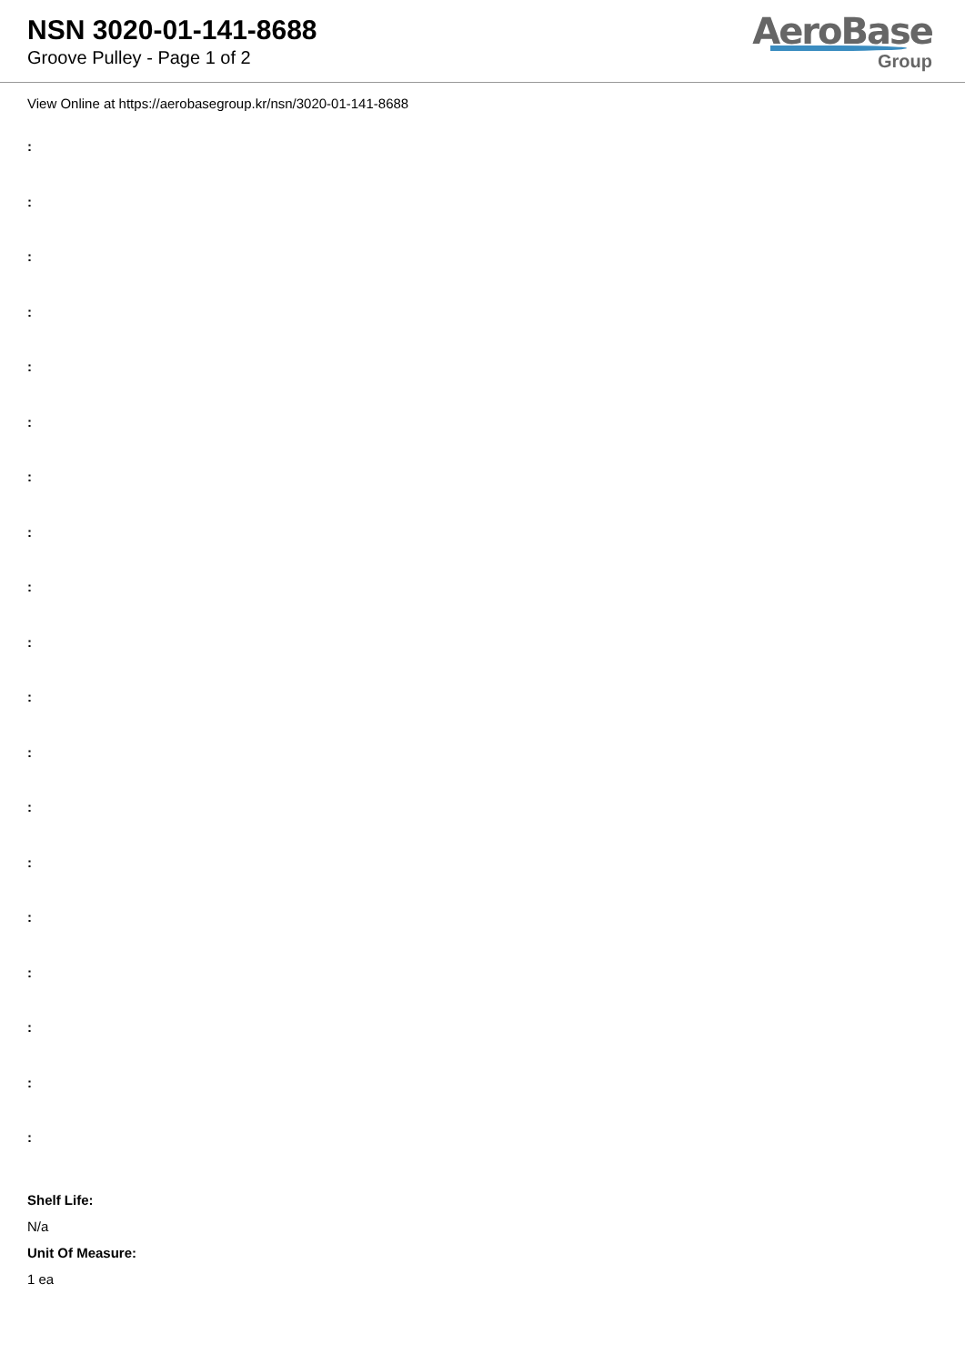NSN 3020-01-141-8688
Groove Pulley - Page 1 of 2
AeroBase
Group
View Online at https://aerobasegroup.kr/nsn/3020-01-141-8688
:
:
:
:
:
:
:
:
:
:
:
:
:
:
:
:
:
:
:
Shelf Life:
N/a
Unit Of Measure:
1 ea